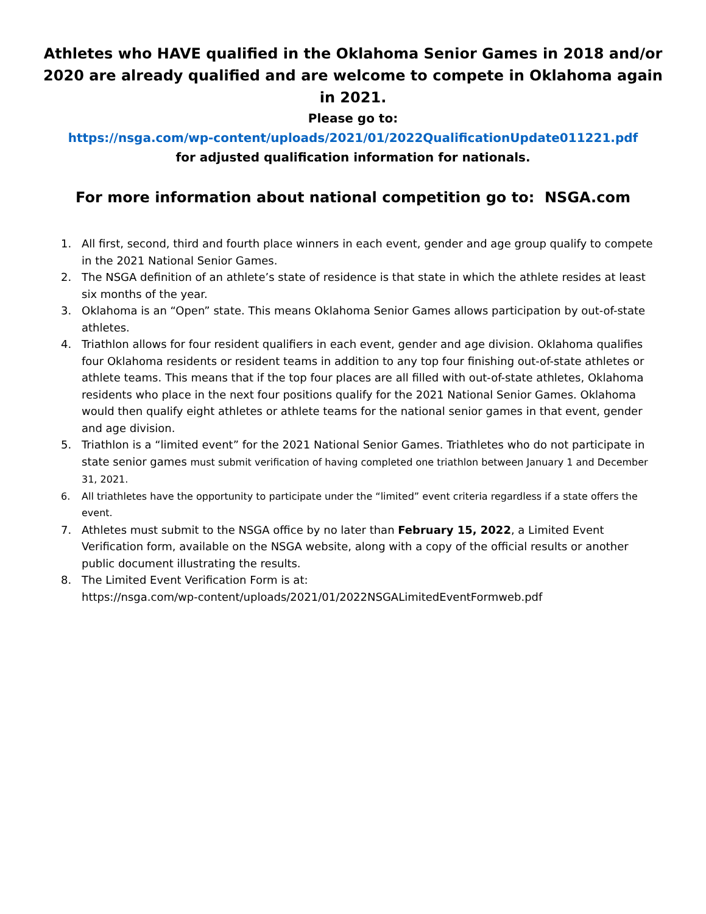Athletes who HAVE qualified in the Oklahoma Senior Games in 2018 and/or 2020 are already qualified and are welcome to compete in Oklahoma again in 2021.
Please go to:
https://nsga.com/wp-content/uploads/2021/01/2022QualificationUpdate011221.pdf
for adjusted qualification information for nationals.
For more information about national competition go to: NSGA.com
1. All first, second, third and fourth place winners in each event, gender and age group qualify to compete in the 2021 National Senior Games.
2. The NSGA definition of an athlete’s state of residence is that state in which the athlete resides at least six months of the year.
3. Oklahoma is an “Open” state. This means Oklahoma Senior Games allows participation by out-of-state athletes.
4. Triathlon allows for four resident qualifiers in each event, gender and age division. Oklahoma qualifies four Oklahoma residents or resident teams in addition to any top four finishing out-of-state athletes or athlete teams. This means that if the top four places are all filled with out-of-state athletes, Oklahoma residents who place in the next four positions qualify for the 2021 National Senior Games. Oklahoma would then qualify eight athletes or athlete teams for the national senior games in that event, gender and age division.
5. Triathlon is a “limited event” for the 2021 National Senior Games. Triathletes who do not participate in state senior games must submit verification of having completed one triathlon between January 1 and December 31, 2021.
6. All triathletes have the opportunity to participate under the “limited” event criteria regardless if a state offers the event.
7. Athletes must submit to the NSGA office by no later than February 15, 2022, a Limited Event Verification form, available on the NSGA website, along with a copy of the official results or another public document illustrating the results.
8. The Limited Event Verification Form is at:
https://nsga.com/wp-content/uploads/2021/01/2022NSGALimitedEventFormweb.pdf